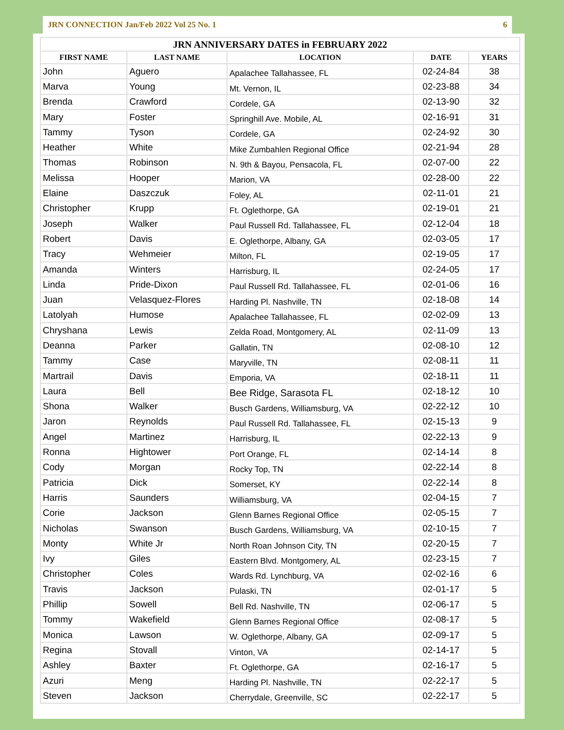JRN CONNECTION Jan/Feb 2022 Vol 25 No. 1 6
| JRN ANNIVERSARY DATES in FEBRUARY 2022 | | | | |
| --- | --- | --- | --- | --- |
| FIRST NAME | LAST NAME | LOCATION | DATE | YEARS |
| John | Aguero | Apalachee Tallahassee, FL | 02-24-84 | 38 |
| Marva | Young | Mt. Vernon, IL | 02-23-88 | 34 |
| Brenda | Crawford | Cordele, GA | 02-13-90 | 32 |
| Mary | Foster | Springhill Ave. Mobile, AL | 02-16-91 | 31 |
| Tammy | Tyson | Cordele, GA | 02-24-92 | 30 |
| Heather | White | Mike Zumbahlen Regional Office | 02-21-94 | 28 |
| Thomas | Robinson | N. 9th & Bayou, Pensacola, FL | 02-07-00 | 22 |
| Melissa | Hooper | Marion, VA | 02-28-00 | 22 |
| Elaine | Daszczuk | Foley, AL | 02-11-01 | 21 |
| Christopher | Krupp | Ft. Oglethorpe, GA | 02-19-01 | 21 |
| Joseph | Walker | Paul Russell Rd. Tallahassee, FL | 02-12-04 | 18 |
| Robert | Davis | E. Oglethorpe, Albany, GA | 02-03-05 | 17 |
| Tracy | Wehmeier | Milton, FL | 02-19-05 | 17 |
| Amanda | Winters | Harrisburg, IL | 02-24-05 | 17 |
| Linda | Pride-Dixon | Paul Russell Rd. Tallahassee, FL | 02-01-06 | 16 |
| Juan | Velasquez-Flores | Harding Pl. Nashville, TN | 02-18-08 | 14 |
| Latolyah | Humose | Apalachee Tallahassee, FL | 02-02-09 | 13 |
| Chryshana | Lewis | Zelda Road, Montgomery, AL | 02-11-09 | 13 |
| Deanna | Parker | Gallatin, TN | 02-08-10 | 12 |
| Tammy | Case | Maryville, TN | 02-08-11 | 11 |
| Martrail | Davis | Emporia, VA | 02-18-11 | 11 |
| Laura | Bell | Bee Ridge, Sarasota FL | 02-18-12 | 10 |
| Shona | Walker | Busch Gardens, Williamsburg, VA | 02-22-12 | 10 |
| Jaron | Reynolds | Paul Russell Rd. Tallahassee, FL | 02-15-13 | 9 |
| Angel | Martinez | Harrisburg, IL | 02-22-13 | 9 |
| Ronna | Hightower | Port Orange, FL | 02-14-14 | 8 |
| Cody | Morgan | Rocky Top, TN | 02-22-14 | 8 |
| Patricia | Dick | Somerset, KY | 02-22-14 | 8 |
| Harris | Saunders | Williamsburg, VA | 02-04-15 | 7 |
| Corie | Jackson | Glenn Barnes Regional Office | 02-05-15 | 7 |
| Nicholas | Swanson | Busch Gardens, Williamsburg, VA | 02-10-15 | 7 |
| Monty | White Jr | North Roan Johnson City, TN | 02-20-15 | 7 |
| Ivy | Giles | Eastern Blvd. Montgomery, AL | 02-23-15 | 7 |
| Christopher | Coles | Wards Rd. Lynchburg, VA | 02-02-16 | 6 |
| Travis | Jackson | Pulaski, TN | 02-01-17 | 5 |
| Phillip | Sowell | Bell Rd. Nashville, TN | 02-06-17 | 5 |
| Tommy | Wakefield | Glenn Barnes Regional Office | 02-08-17 | 5 |
| Monica | Lawson | W. Oglethorpe, Albany, GA | 02-09-17 | 5 |
| Regina | Stovall | Vinton, VA | 02-14-17 | 5 |
| Ashley | Baxter | Ft. Oglethorpe, GA | 02-16-17 | 5 |
| Azuri | Meng | Harding Pl. Nashville, TN | 02-22-17 | 5 |
| Steven | Jackson | Cherrydale, Greenville, SC | 02-22-17 | 5 |